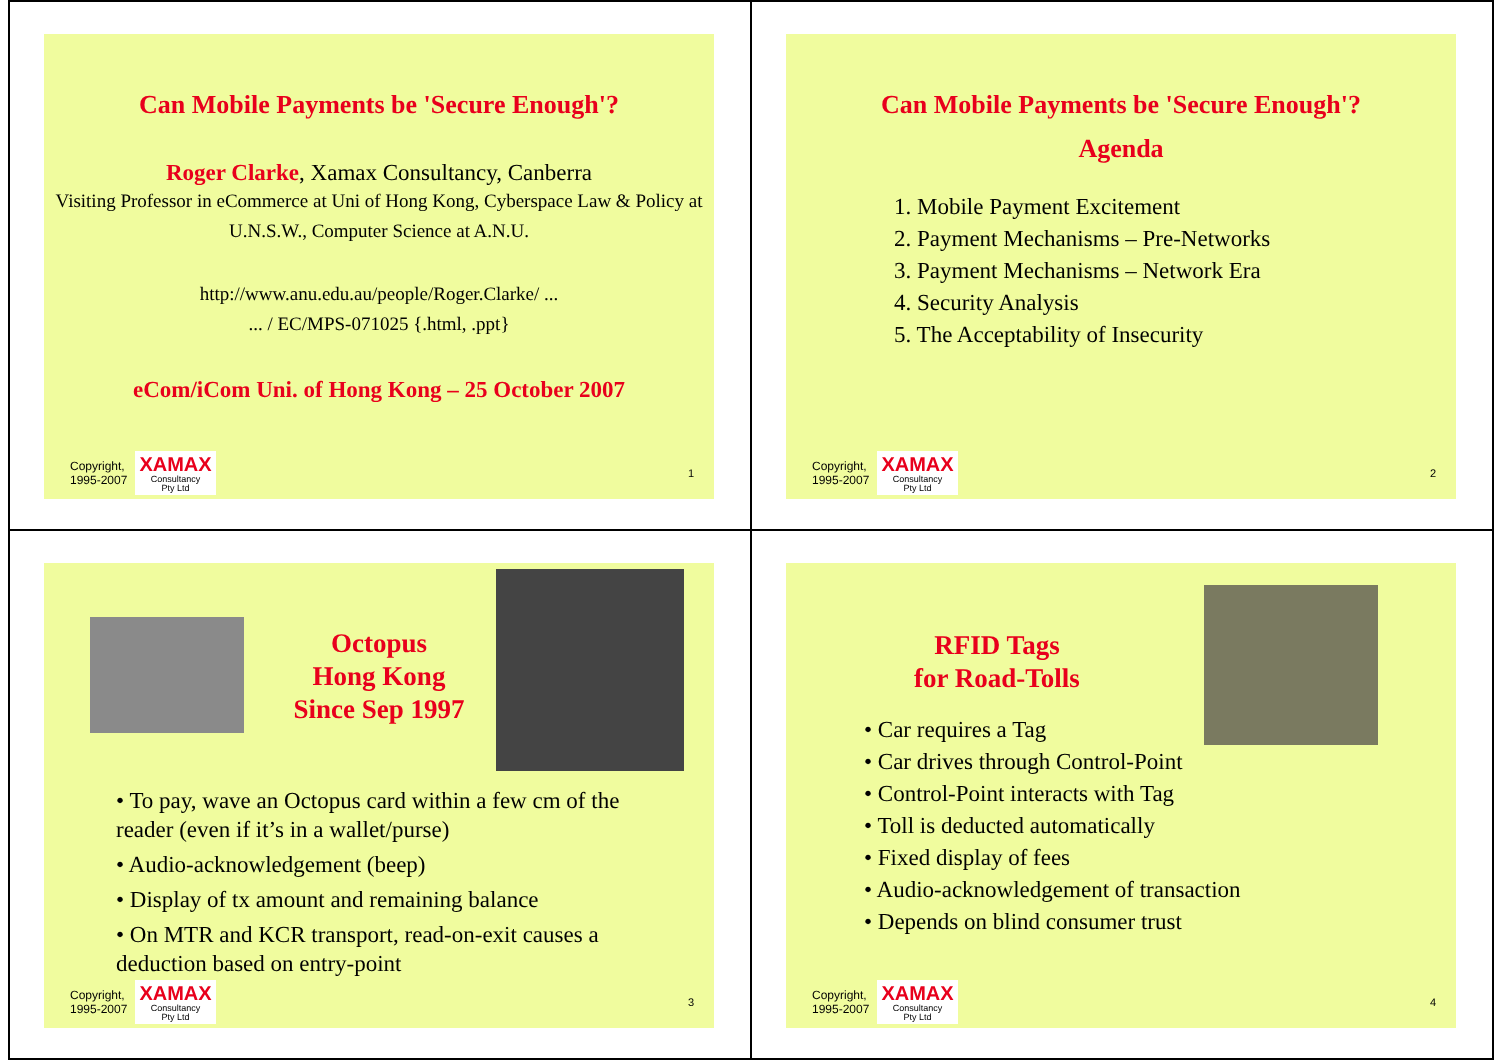Can Mobile Payments be 'Secure Enough'?
Roger Clarke, Xamax Consultancy, Canberra
Visiting Professor in eCommerce at Uni of Hong Kong, Cyberspace Law & Policy at U.N.S.W., Computer Science at A.N.U.
http://www.anu.edu.au/people/Roger.Clarke/ ...
... / EC/MPS-071025 {.html, .ppt}
eCom/iCom Uni. of Hong Kong – 25 October 2007
Copyright,
1995-2007 XAMAX
Consultancy
Pty Ltd 1
Can Mobile Payments be 'Secure Enough'?
Agenda
1. Mobile Payment Excitement
2. Payment Mechanisms – Pre-Networks
3. Payment Mechanisms – Network Era
4. Security Analysis
5. The Acceptability of Insecurity
Copyright,
1995-2007 XAMAX
Consultancy
Pty Ltd 2
Octopus
Hong Kong
Since Sep 1997
• To pay, wave an Octopus card within a few cm of the reader (even if it’s in a wallet/purse)
• Audio-acknowledgement (beep)
• Display of tx amount and remaining balance
• On MTR and KCR transport, read-on-exit causes a deduction based on entry-point
Copyright,
1995-2007 XAMAX
Consultancy
Pty Ltd 3
RFID Tags
for Road-Tolls
• Car requires a Tag
• Car drives through Control-Point
• Control-Point interacts with Tag
• Toll is deducted automatically
• Fixed display of fees
• Audio-acknowledgement of transaction
• Depends on blind consumer trust
Copyright,
1995-2007 XAMAX
Consultancy
Pty Ltd 4